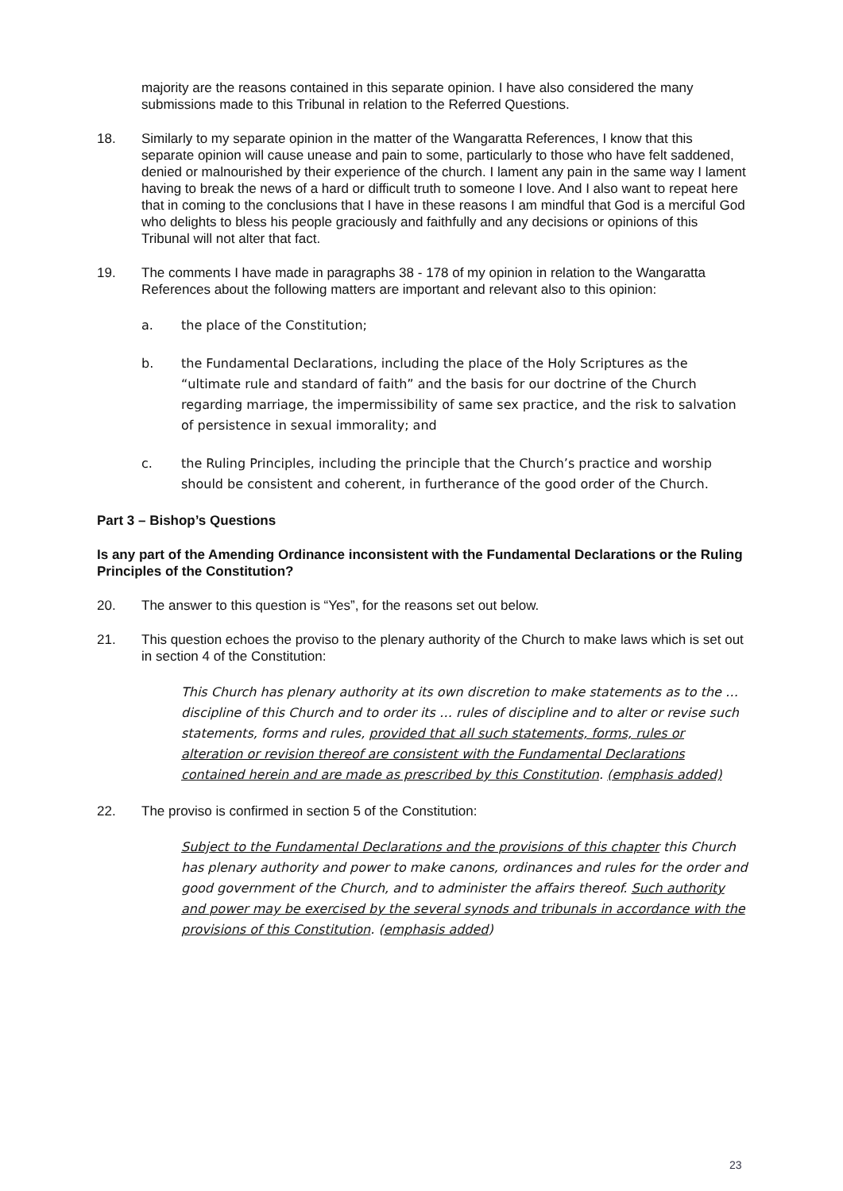majority are the reasons contained in this separate opinion. I have also considered the many submissions made to this Tribunal in relation to the Referred Questions.
18. Similarly to my separate opinion in the matter of the Wangaratta References, I know that this separate opinion will cause unease and pain to some, particularly to those who have felt saddened, denied or malnourished by their experience of the church. I lament any pain in the same way I lament having to break the news of a hard or difficult truth to someone I love. And I also want to repeat here that in coming to the conclusions that I have in these reasons I am mindful that God is a merciful God who delights to bless his people graciously and faithfully and any decisions or opinions of this Tribunal will not alter that fact.
19. The comments I have made in paragraphs 38 - 178 of my opinion in relation to the Wangaratta References about the following matters are important and relevant also to this opinion:
a. the place of the Constitution;
b. the Fundamental Declarations, including the place of the Holy Scriptures as the “ultimate rule and standard of faith” and the basis for our doctrine of the Church regarding marriage, the impermissibility of same sex practice, and the risk to salvation of persistence in sexual immorality; and
c. the Ruling Principles, including the principle that the Church’s practice and worship should be consistent and coherent, in furtherance of the good order of the Church.
Part 3 – Bishop’s Questions
Is any part of the Amending Ordinance inconsistent with the Fundamental Declarations or the Ruling Principles of the Constitution?
20. The answer to this question is “Yes”, for the reasons set out below.
21. This question echoes the proviso to the plenary authority of the Church to make laws which is set out in section 4 of the Constitution:
This Church has plenary authority at its own discretion to make statements as to the … discipline of this Church and to order its … rules of discipline and to alter or revise such statements, forms and rules, provided that all such statements, forms, rules or alteration or revision thereof are consistent with the Fundamental Declarations contained herein and are made as prescribed by this Constitution. (emphasis added)
22. The proviso is confirmed in section 5 of the Constitution:
Subject to the Fundamental Declarations and the provisions of this chapter this Church has plenary authority and power to make canons, ordinances and rules for the order and good government of the Church, and to administer the affairs thereof. Such authority and power may be exercised by the several synods and tribunals in accordance with the provisions of this Constitution. (emphasis added)
23